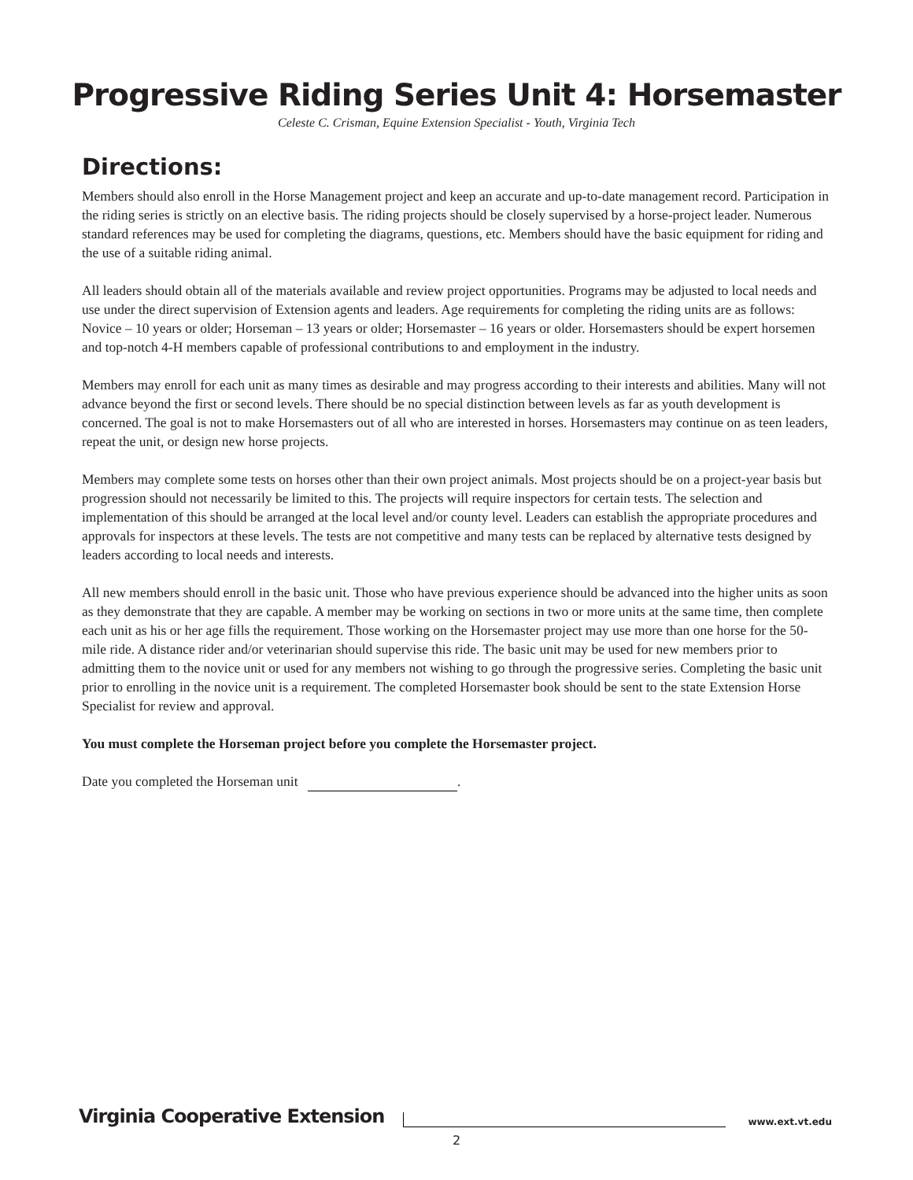Progressive Riding Series Unit 4: Horsemaster
Celeste C. Crisman, Equine Extension Specialist - Youth, Virginia Tech
Directions:
Members should also enroll in the Horse Management project and keep an accurate and up-to-date management record. Participation in the riding series is strictly on an elective basis. The riding projects should be closely supervised by a horse-project leader. Numerous standard references may be used for completing the diagrams, questions, etc. Members should have the basic equipment for riding and the use of a suitable riding animal.
All leaders should obtain all of the materials available and review project opportunities. Programs may be adjusted to local needs and use under the direct supervision of Extension agents and leaders. Age requirements for completing the riding units are as follows: Novice – 10 years or older; Horseman – 13 years or older; Horsemaster – 16 years or older. Horsemasters should be expert horsemen and top-notch 4-H members capable of professional contributions to and employment in the industry.
Members may enroll for each unit as many times as desirable and may progress according to their interests and abilities. Many will not advance beyond the first or second levels. There should be no special distinction between levels as far as youth development is concerned. The goal is not to make Horsemasters out of all who are interested in horses. Horsemasters may continue on as teen leaders, repeat the unit, or design new horse projects.
Members may complete some tests on horses other than their own project animals. Most projects should be on a project-year basis but progression should not necessarily be limited to this. The projects will require inspectors for certain tests. The selection and implementation of this should be arranged at the local level and/or county level. Leaders can establish the appropriate procedures and approvals for inspectors at these levels. The tests are not competitive and many tests can be replaced by alternative tests designed by leaders according to local needs and interests.
All new members should enroll in the basic unit. Those who have previous experience should be advanced into the higher units as soon as they demonstrate that they are capable. A member may be working on sections in two or more units at the same time, then complete each unit as his or her age fills the requirement. Those working on the Horsemaster project may use more than one horse for the 50-mile ride. A distance rider and/or veterinarian should supervise this ride. The basic unit may be used for new members prior to admitting them to the novice unit or used for any members not wishing to go through the progressive series. Completing the basic unit prior to enrolling in the novice unit is a requirement. The completed Horsemaster book should be sent to the state Extension Horse Specialist for review and approval.
You must complete the Horseman project before you complete the Horsemaster project.
Date you completed the Horseman unit .
Virginia Cooperative Extension www.ext.vt.edu
2